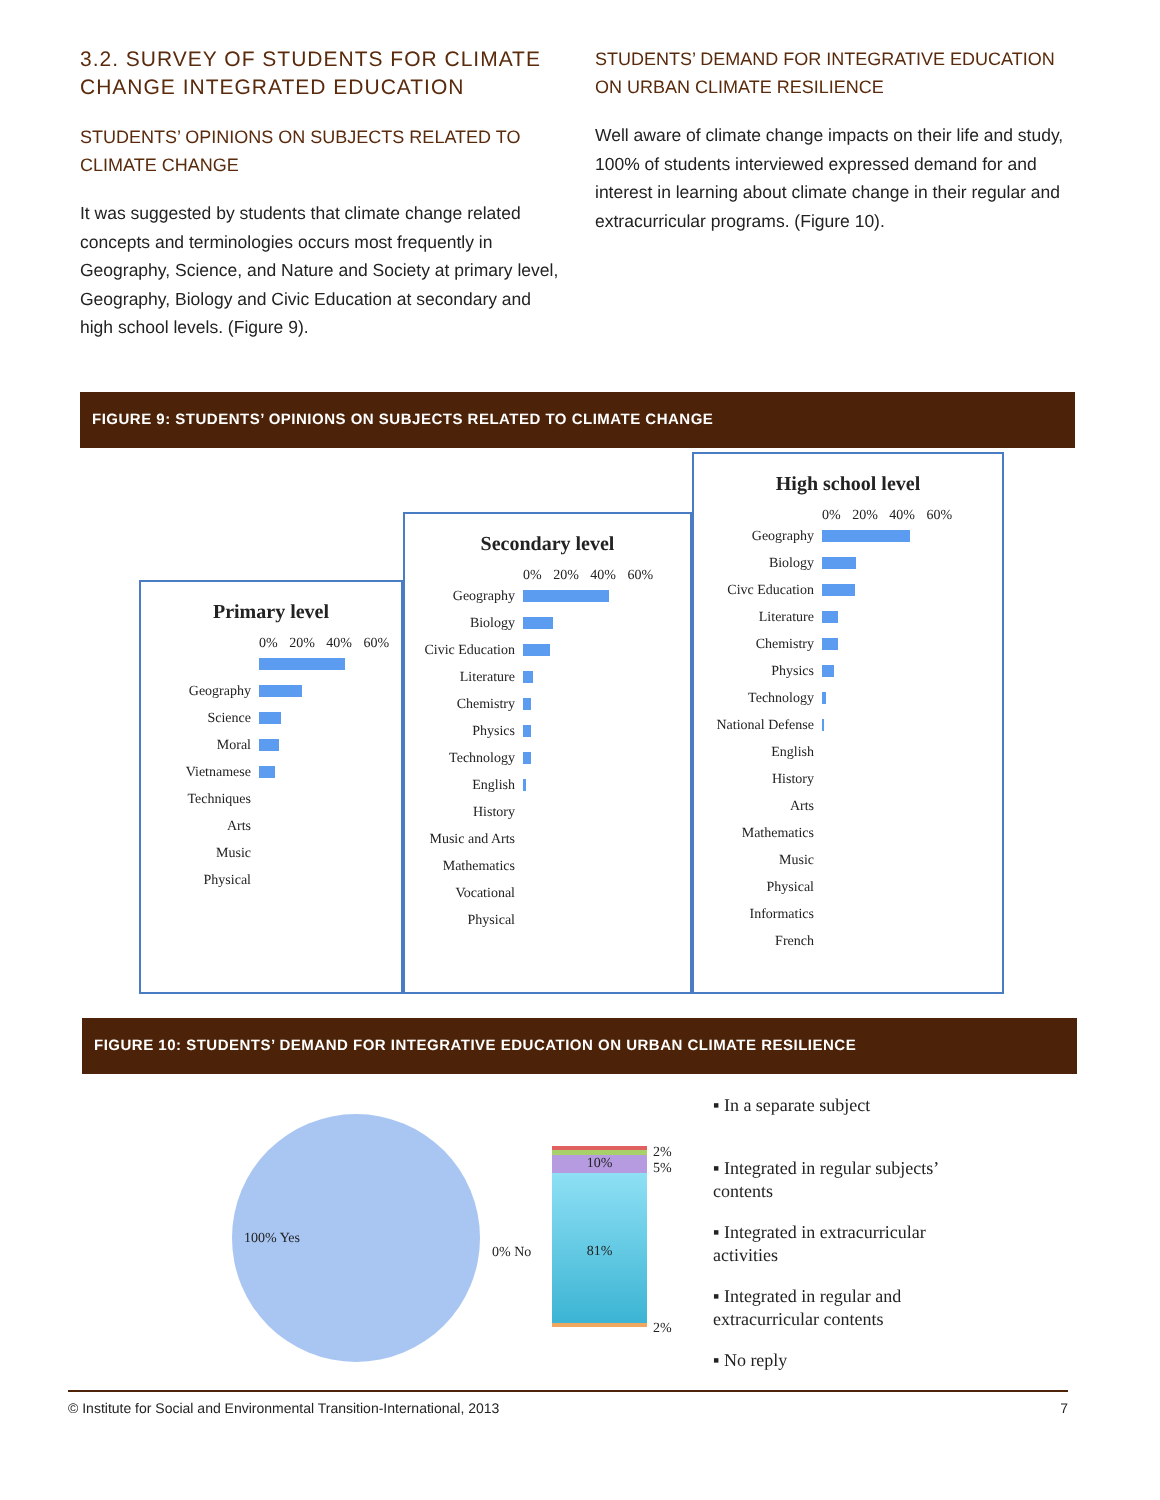3.2. SURVEY OF STUDENTS FOR CLIMATE CHANGE INTEGRATED EDUCATION
STUDENTS’ OPINIONS ON SUBJECTS RELATED TO CLIMATE CHANGE
It was suggested by students that climate change related concepts and terminologies occurs most frequently in Geography, Science, and Nature and Society at primary level, Geography, Biology and Civic Education at secondary and high school levels. (Figure 9).
STUDENTS’ DEMAND FOR INTEGRATIVE EDUCATION ON URBAN CLIMATE RESILIENCE
Well aware of climate change impacts on their life and study, 100% of students interviewed expressed demand for and interest in learning about climate change in their regular and extracurricular programs. (Figure 10).
FIGURE 9: STUDENTS’ OPINIONS ON SUBJECTS RELATED TO CLIMATE CHANGE
Primary level
0% 20% 40% 60%
Geography
Science
Moral
Vietnamese
Techniques
Arts
Music
Physical
Secondary level
0% 20% 40% 60%
Geography
Biology
Civic Education
Literature
Chemistry
Physics
Technology
English
History
Music and Arts
Mathematics
Vocational
Physical
High school level
0% 20% 40% 60%
Geography
Biology
Civc Education
Literature
Chemistry
Physics
Technology
National Defense
English
History
Arts
Mathematics
Music
Physical
Informatics
French
FIGURE 10: STUDENTS’ DEMAND FOR INTEGRATIVE EDUCATION ON URBAN CLIMATE RESILIENCE
100% Yes
0% No
10%
81%
2% 5%
2%
▪ In a separate subject
▪ Integrated in regular subjects’
contents
▪ Integrated in extracurricular
activities
▪ Integrated in regular and
extracurricular contents
▪ No reply
© Institute for Social and Environmental Transition-International, 2013 7